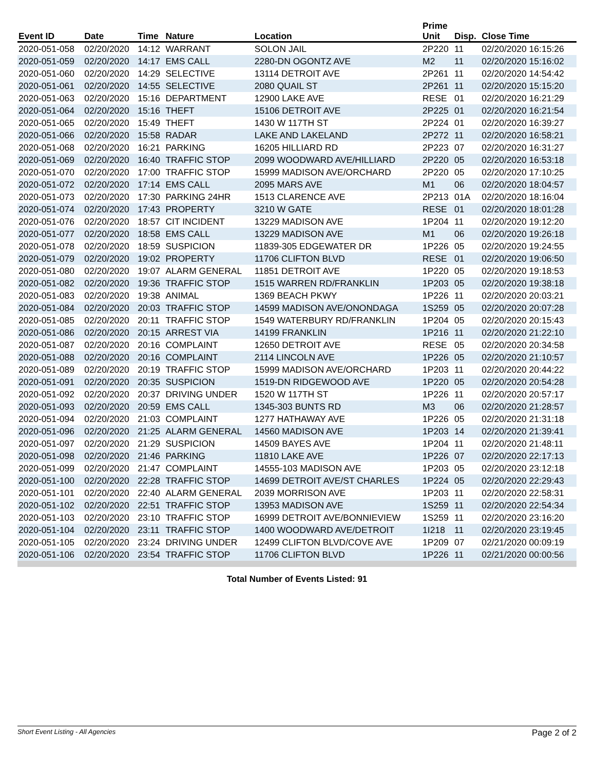| Event ID | Date | Time | Nature | Location | Prime Unit | Disp. | Close Time |
| --- | --- | --- | --- | --- | --- | --- | --- |
| 2020-051-058 | 02/20/2020 | 14:12 | WARRANT | SOLON JAIL | 2P220 | 11 | 02/20/2020 16:15:26 |
| 2020-051-059 | 02/20/2020 | 14:17 | EMS CALL | 2280-DN OGONTZ AVE | M2 | 11 | 02/20/2020 15:16:02 |
| 2020-051-060 | 02/20/2020 | 14:29 | SELECTIVE | 13114 DETROIT AVE | 2P261 | 11 | 02/20/2020 14:54:42 |
| 2020-051-061 | 02/20/2020 | 14:55 | SELECTIVE | 2080 QUAIL ST | 2P261 | 11 | 02/20/2020 15:15:20 |
| 2020-051-063 | 02/20/2020 | 15:16 | DEPARTMENT | 12900 LAKE AVE | RESE | 01 | 02/20/2020 16:21:29 |
| 2020-051-064 | 02/20/2020 | 15:16 | THEFT | 15106 DETROIT AVE | 2P225 | 01 | 02/20/2020 16:21:54 |
| 2020-051-065 | 02/20/2020 | 15:49 | THEFT | 1430 W 117TH ST | 2P224 | 01 | 02/20/2020 16:39:27 |
| 2020-051-066 | 02/20/2020 | 15:58 | RADAR | LAKE AND LAKELAND | 2P272 | 11 | 02/20/2020 16:58:21 |
| 2020-051-068 | 02/20/2020 | 16:21 | PARKING | 16205 HILLIARD RD | 2P223 | 07 | 02/20/2020 16:31:27 |
| 2020-051-069 | 02/20/2020 | 16:40 | TRAFFIC STOP | 2099 WOODWARD AVE/HILLIARD | 2P220 | 05 | 02/20/2020 16:53:18 |
| 2020-051-070 | 02/20/2020 | 17:00 | TRAFFIC STOP | 15999 MADISON AVE/ORCHARD | 2P220 | 05 | 02/20/2020 17:10:25 |
| 2020-051-072 | 02/20/2020 | 17:14 | EMS CALL | 2095 MARS AVE | M1 | 06 | 02/20/2020 18:04:57 |
| 2020-051-073 | 02/20/2020 | 17:30 | PARKING 24HR | 1513 CLARENCE AVE | 2P213 | 01A | 02/20/2020 18:16:04 |
| 2020-051-074 | 02/20/2020 | 17:43 | PROPERTY | 3210 W GATE | RESE | 01 | 02/20/2020 18:01:28 |
| 2020-051-076 | 02/20/2020 | 18:57 | CIT INCIDENT | 13229 MADISON AVE | 1P204 | 11 | 02/20/2020 19:12:20 |
| 2020-051-077 | 02/20/2020 | 18:58 | EMS CALL | 13229 MADISON AVE | M1 | 06 | 02/20/2020 19:26:18 |
| 2020-051-078 | 02/20/2020 | 18:59 | SUSPICION | 11839-305 EDGEWATER DR | 1P226 | 05 | 02/20/2020 19:24:55 |
| 2020-051-079 | 02/20/2020 | 19:02 | PROPERTY | 11706 CLIFTON BLVD | RESE | 01 | 02/20/2020 19:06:50 |
| 2020-051-080 | 02/20/2020 | 19:07 | ALARM GENERAL | 11851 DETROIT AVE | 1P220 | 05 | 02/20/2020 19:18:53 |
| 2020-051-082 | 02/20/2020 | 19:36 | TRAFFIC STOP | 1515 WARREN RD/FRANKLIN | 1P203 | 05 | 02/20/2020 19:38:18 |
| 2020-051-083 | 02/20/2020 | 19:38 | ANIMAL | 1369 BEACH PKWY | 1P226 | 11 | 02/20/2020 20:03:21 |
| 2020-051-084 | 02/20/2020 | 20:03 | TRAFFIC STOP | 14599 MADISON AVE/ONONDAGA | 1S259 | 05 | 02/20/2020 20:07:28 |
| 2020-051-085 | 02/20/2020 | 20:11 | TRAFFIC STOP | 1549 WATERBURY RD/FRANKLIN | 1P204 | 05 | 02/20/2020 20:15:43 |
| 2020-051-086 | 02/20/2020 | 20:15 | ARREST VIA | 14199 FRANKLIN | 1P216 | 11 | 02/20/2020 21:22:10 |
| 2020-051-087 | 02/20/2020 | 20:16 | COMPLAINT | 12650 DETROIT AVE | RESE | 05 | 02/20/2020 20:34:58 |
| 2020-051-088 | 02/20/2020 | 20:16 | COMPLAINT | 2114 LINCOLN AVE | 1P226 | 05 | 02/20/2020 21:10:57 |
| 2020-051-089 | 02/20/2020 | 20:19 | TRAFFIC STOP | 15999 MADISON AVE/ORCHARD | 1P203 | 11 | 02/20/2020 20:44:22 |
| 2020-051-091 | 02/20/2020 | 20:35 | SUSPICION | 1519-DN RIDGEWOOD AVE | 1P220 | 05 | 02/20/2020 20:54:28 |
| 2020-051-092 | 02/20/2020 | 20:37 | DRIVING UNDER | 1520 W 117TH ST | 1P226 | 11 | 02/20/2020 20:57:17 |
| 2020-051-093 | 02/20/2020 | 20:59 | EMS CALL | 1345-303 BUNTS RD | M3 | 06 | 02/20/2020 21:28:57 |
| 2020-051-094 | 02/20/2020 | 21:03 | COMPLAINT | 1277 HATHAWAY AVE | 1P226 | 05 | 02/20/2020 21:31:18 |
| 2020-051-096 | 02/20/2020 | 21:25 | ALARM GENERAL | 14560 MADISON AVE | 1P203 | 14 | 02/20/2020 21:39:41 |
| 2020-051-097 | 02/20/2020 | 21:29 | SUSPICION | 14509 BAYES AVE | 1P204 | 11 | 02/20/2020 21:48:11 |
| 2020-051-098 | 02/20/2020 | 21:46 | PARKING | 11810 LAKE AVE | 1P226 | 07 | 02/20/2020 22:17:13 |
| 2020-051-099 | 02/20/2020 | 21:47 | COMPLAINT | 14555-103 MADISON AVE | 1P203 | 05 | 02/20/2020 23:12:18 |
| 2020-051-100 | 02/20/2020 | 22:28 | TRAFFIC STOP | 14699 DETROIT AVE/ST CHARLES | 1P224 | 05 | 02/20/2020 22:29:43 |
| 2020-051-101 | 02/20/2020 | 22:40 | ALARM GENERAL | 2039 MORRISON AVE | 1P203 | 11 | 02/20/2020 22:58:31 |
| 2020-051-102 | 02/20/2020 | 22:51 | TRAFFIC STOP | 13953 MADISON AVE | 1S259 | 11 | 02/20/2020 22:54:34 |
| 2020-051-103 | 02/20/2020 | 23:10 | TRAFFIC STOP | 16999 DETROIT AVE/BONNIEVIEW | 1S259 | 11 | 02/20/2020 23:16:20 |
| 2020-051-104 | 02/20/2020 | 23:11 | TRAFFIC STOP | 1400 WOODWARD AVE/DETROIT | 1I218 | 11 | 02/20/2020 23:19:45 |
| 2020-051-105 | 02/20/2020 | 23:24 | DRIVING UNDER | 12499 CLIFTON BLVD/COVE AVE | 1P209 | 07 | 02/21/2020 00:09:19 |
| 2020-051-106 | 02/20/2020 | 23:54 | TRAFFIC STOP | 11706 CLIFTON BLVD | 1P226 | 11 | 02/21/2020 00:00:56 |
Total Number of Events Listed: 91
Short Event Listing - All Agencies Page 2 of 2